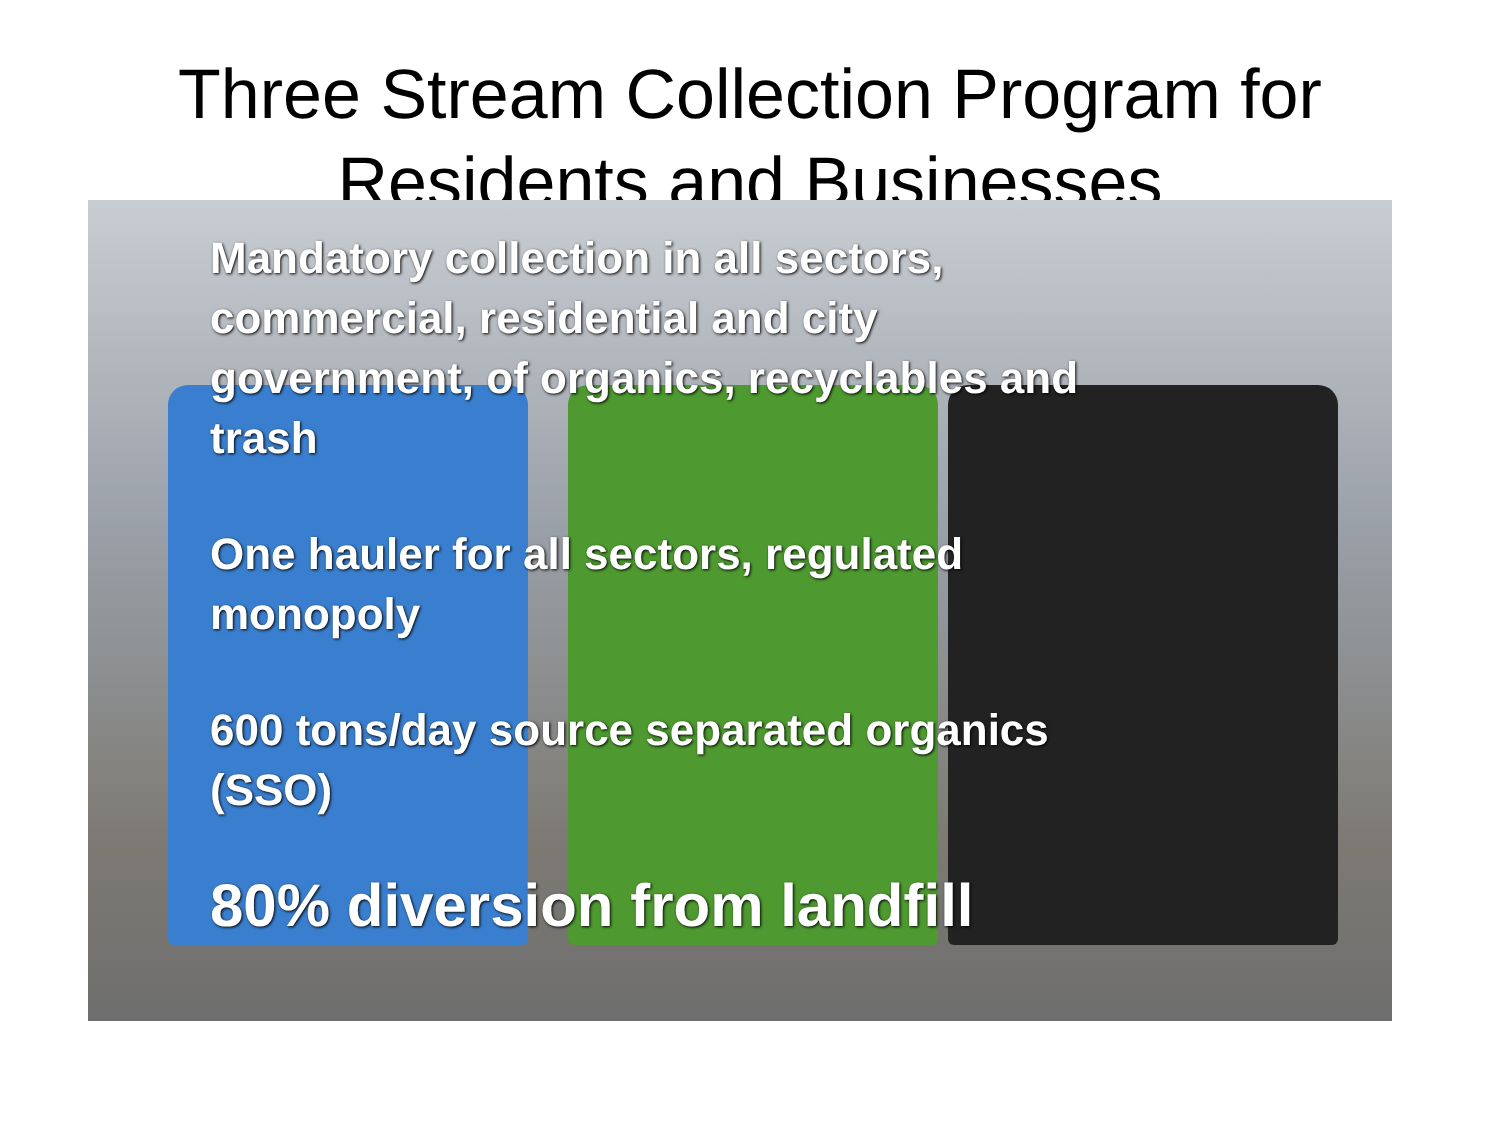Three Stream Collection Program for
Residents and Businesses
Mandatory collection in all sectors, commercial, residential and city government, of organics, recyclables and trash
One hauler for all sectors, regulated monopoly
600 tons/day source separated organics (SSO)
80% diversion from landfill